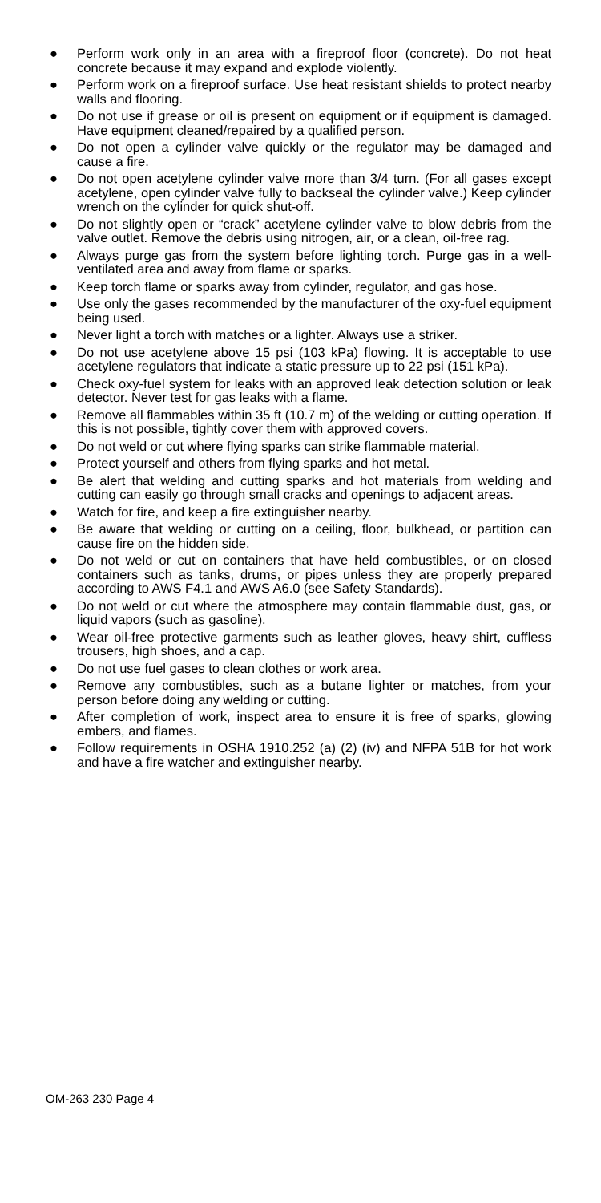● Perform work only in an area with a fireproof floor (concrete). Do not heat concrete because it may expand and explode violently.
● Perform work on a fireproof surface. Use heat resistant shields to protect nearby walls and flooring.
● Do not use if grease or oil is present on equipment or if equipment is damaged. Have equipment cleaned/repaired by a qualified person.
● Do not open a cylinder valve quickly or the regulator may be damaged and cause a fire.
● Do not open acetylene cylinder valve more than 3/4 turn. (For all gases except acetylene, open cylinder valve fully to backseal the cylinder valve.) Keep cylinder wrench on the cylinder for quick shut-off.
● Do not slightly open or “crack” acetylene cylinder valve to blow debris from the valve outlet. Remove the debris using nitrogen, air, or a clean, oil-free rag.
● Always purge gas from the system before lighting torch. Purge gas in a well-ventilated area and away from flame or sparks.
● Keep torch flame or sparks away from cylinder, regulator, and gas hose.
● Use only the gases recommended by the manufacturer of the oxy-fuel equipment being used.
● Never light a torch with matches or a lighter. Always use a striker.
● Do not use acetylene above 15 psi (103 kPa) flowing. It is acceptable to use acetylene regulators that indicate a static pressure up to 22 psi (151 kPa).
● Check oxy-fuel system for leaks with an approved leak detection solution or leak detector. Never test for gas leaks with a flame.
● Remove all flammables within 35 ft (10.7 m) of the welding or cutting operation. If this is not possible, tightly cover them with approved covers.
● Do not weld or cut where flying sparks can strike flammable material.
● Protect yourself and others from flying sparks and hot metal.
● Be alert that welding and cutting sparks and hot materials from welding and cutting can easily go through small cracks and openings to adjacent areas.
● Watch for fire, and keep a fire extinguisher nearby.
● Be aware that welding or cutting on a ceiling, floor, bulkhead, or partition can cause fire on the hidden side.
● Do not weld or cut on containers that have held combustibles, or on closed containers such as tanks, drums, or pipes unless they are properly prepared according to AWS F4.1 and AWS A6.0 (see Safety Standards).
● Do not weld or cut where the atmosphere may contain flammable dust, gas, or liquid vapors (such as gasoline).
● Wear oil-free protective garments such as leather gloves, heavy shirt, cuffless trousers, high shoes, and a cap.
● Do not use fuel gases to clean clothes or work area.
● Remove any combustibles, such as a butane lighter or matches, from your person before doing any welding or cutting.
● After completion of work, inspect area to ensure it is free of sparks, glowing embers, and flames.
● Follow requirements in OSHA 1910.252 (a) (2) (iv) and NFPA 51B for hot work and have a fire watcher and extinguisher nearby.
OM-263 230 Page 4